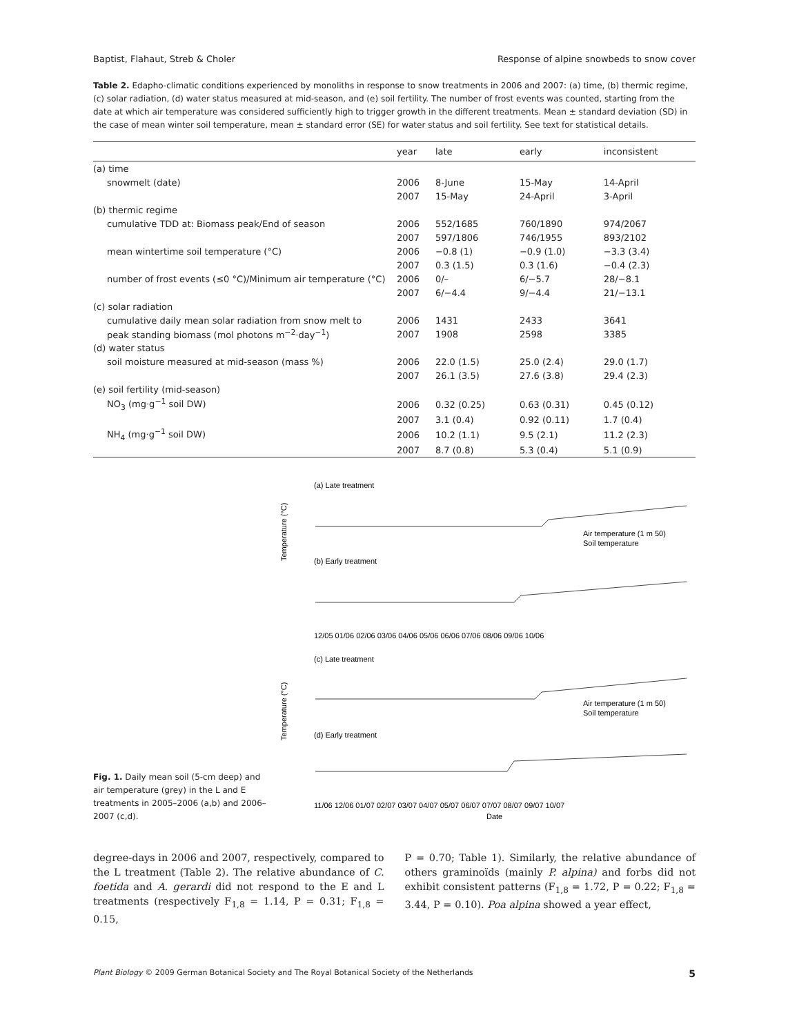Baptist, Flahaut, Streb & Choler Response of alpine snowbeds to snow cover
Table 2. Edapho-climatic conditions experienced by monoliths in response to snow treatments in 2006 and 2007: (a) time, (b) thermic regime, (c) solar radiation, (d) water status measured at mid-season, and (e) soil fertility. The number of frost events was counted, starting from the date at which air temperature was considered sufficiently high to trigger growth in the different treatments. Mean ± standard deviation (SD) in the case of mean winter soil temperature, mean ± standard error (SE) for water status and soil fertility. See text for statistical details.
| | year | late | early | inconsistent |
| --- | --- | --- | --- | --- |
| (a) time | | | | |
| snowmelt (date) | 2006 | 8-June | 15-May | 14-April |
| | 2007 | 15-May | 24-April | 3-April |
| (b) thermic regime | | | | |
| cumulative TDD at: Biomass peak/End of season | 2006 | 552/1685 | 760/1890 | 974/2067 |
| | 2007 | 597/1806 | 746/1955 | 893/2102 |
| mean wintertime soil temperature (°C) | 2006 | −0.8 (1) | −0.9 (1.0) | −3.3 (3.4) |
| | 2007 | 0.3 (1.5) | 0.3 (1.6) | −0.4 (2.3) |
| number of frost events (≤0 °C)/Minimum air temperature (°C) | 2006 | 0/– | 6/−5.7 | 28/−8.1 |
| | 2007 | 6/−4.4 | 9/−4.4 | 21/−13.1 |
| (c) solar radiation | | | | |
| cumulative daily mean solar radiation from snow melt to | 2006 | 1431 | 2433 | 3641 |
| peak standing biomass (mol photons m<sup>−2</sup>·day<sup>−1</sup>) | 2007 | 1908 | 2598 | 3385 |
| (d) water status | | | | |
| soil moisture measured at mid-season (mass %) | 2006 | 22.0 (1.5) | 25.0 (2.4) | 29.0 (1.7) |
| | 2007 | 26.1 (3.5) | 27.6 (3.8) | 29.4 (2.3) |
| (e) soil fertility (mid-season) | | | | |
| NO<sub>3</sub> (mg·g<sup>−1</sup> soil DW) | 2006 | 0.32 (0.25) | 0.63 (0.31) | 0.45 (0.12) |
| | 2007 | 3.1 (0.4) | 0.92 (0.11) | 1.7 (0.4) |
| NH<sub>4</sub> (mg·g<sup>−1</sup> soil DW) | 2006 | 10.2 (1.1) | 9.5 (2.1) | 11.2 (2.3) |
| | 2007 | 8.7 (0.8) | 5.3 (0.4) | 5.1 (0.9) |
Fig. 1. Daily mean soil (5-cm deep) and air temperature (grey) in the L and E treatments in 2005–2006 (a,b) and 2006–2007 (c,d).
Temperature (°C)
(a) Late treatment
(b) Early treatment
Air temperature (1 m 50)
Soil temperature
12/05 01/06 02/06 03/06 04/06 05/06 06/06 07/06 08/06 09/06 10/06
Temperature (°C)
(c) Late treatment
(d) Early treatment
Air temperature (1 m 50)
Soil temperature
11/06 12/06 01/07 02/07 03/07 04/07 05/07 06/07 07/07 08/07 09/07 10/07
Date
degree-days in 2006 and 2007, respectively, compared to the L treatment (Table 2). The relative abundance of C. foetida and A. gerardi did not respond to the E and L treatments (respectively F<sub>1,8</sub> = 1.14, P = 0.31; F<sub>1,8</sub> = 0.15,
P = 0.70; Table 1). Similarly, the relative abundance of others graminoïds (mainly P. alpina) and forbs did not exhibit consistent patterns (F<sub>1,8</sub> = 1.72, P = 0.22; F<sub>1,8</sub> = 3.44, P = 0.10). Poa alpina showed a year effect,
Plant Biology © 2009 German Botanical Society and The Royal Botanical Society of the Netherlands 5